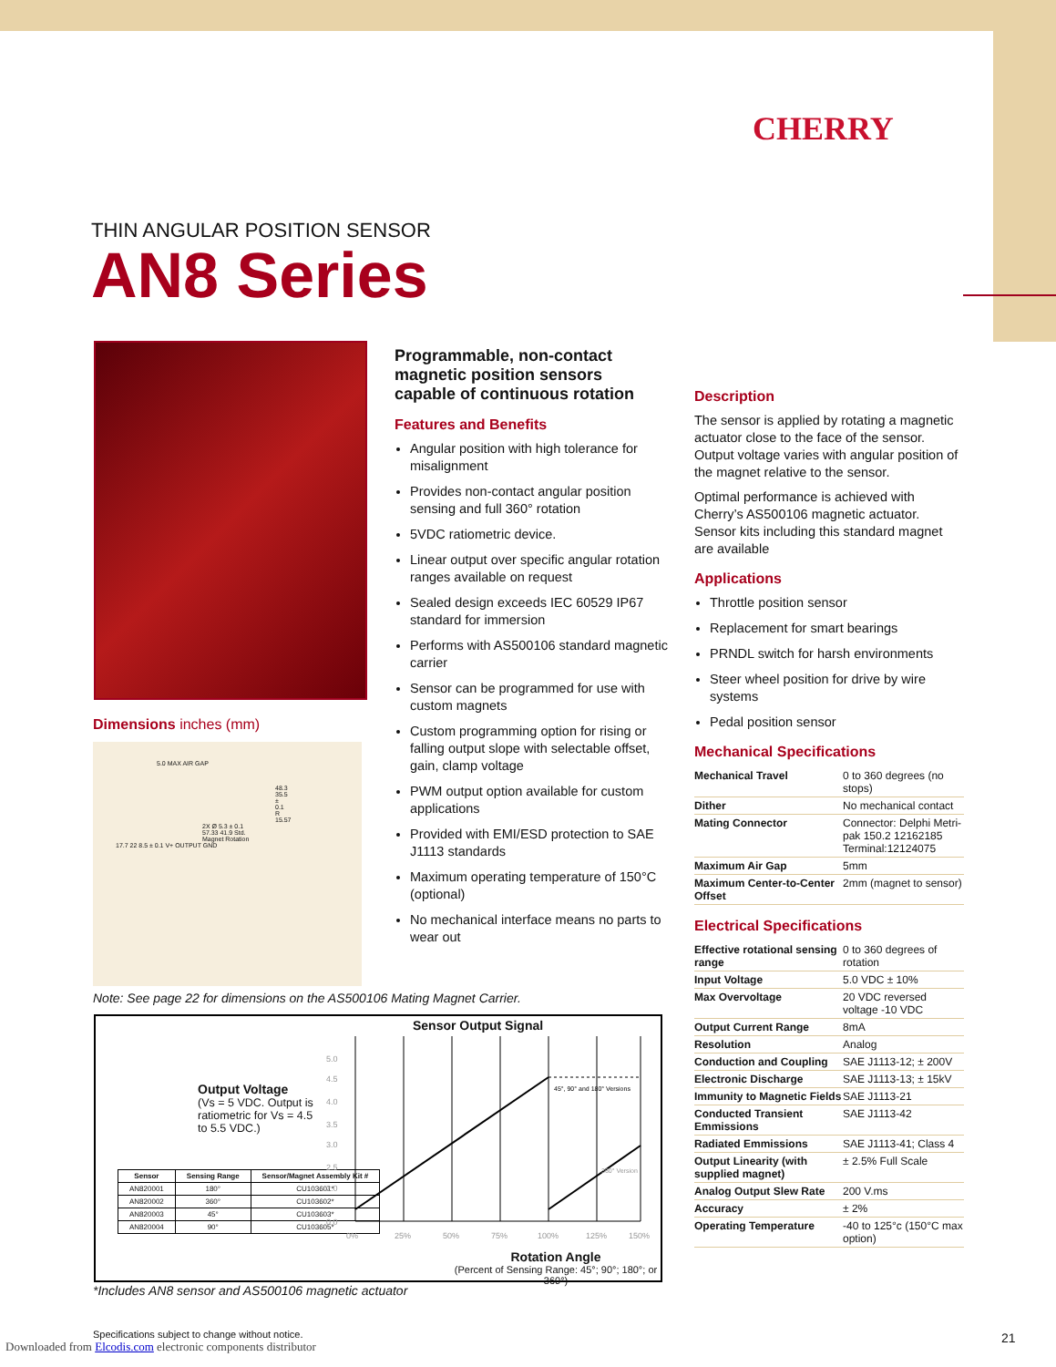CHERRY
THIN ANGULAR POSITION SENSOR
AN8 Series
Dimensions inches (mm)
5.0 MAX AIR GAP
48.3 35.5 ± 0.1 R 15.57
2X Ø 5.3 ± 0.1 57.33 41.9 Std. Magnet Rotation
17.7 22 8.5 ± 0.1 V+ OUTPUT GND
Note: See page 22 for dimensions on the AS500106 Mating Magnet Carrier.
Programmable, non-contact magnetic position sensors capable of continuous rotation
Features and Benefits
Angular position with high tolerance for misalignment
Provides non-contact angular position sensing and full 360° rotation
5VDC ratiometric device.
Linear output over specific angular rotation ranges available on request
Sealed design exceeds IEC 60529 IP67 standard for immersion
Performs with AS500106 standard magnetic carrier
Sensor can be programmed for use with custom magnets
Custom programming option for rising or falling output slope with selectable offset, gain, clamp voltage
PWM output option available for custom applications
Provided with EMI/ESD protection to SAE J1113 standards
Maximum operating temperature of 150°C (optional)
No mechanical interface means no parts to wear out
Description
The sensor is applied by rotating a magnetic actuator close to the face of the sensor. Output voltage varies with angular position of the magnet relative to the sensor.
Optimal performance is achieved with Cherry’s AS500106 magnetic actuator. Sensor kits including this standard magnet are available
Applications
Throttle position sensor
Replacement for smart bearings
PRNDL switch for harsh environments
Steer wheel position for drive by wire systems
Pedal position sensor
Mechanical Specifications
| Mechanical Travel | 0 to 360 degrees (no stops) |
| Dither | No mechanical contact |
| Mating Connector | Connector: Delphi Metri-pak 150.2 12162185 Terminal:12124075 |
| Maximum Air Gap | 5mm |
| Maximum Center-to-Center Offset | 2mm (magnet to sensor) |
Electrical Specifications
| Effective rotational sensing range | 0 to 360 degrees of rotation |
| Input Voltage | 5.0 VDC ± 10% |
| Max Overvoltage | 20 VDC reversed voltage -10 VDC |
| Output Current Range | 8mA |
| Resolution | Analog |
| Conduction and Coupling | SAE J1113-12; ± 200V |
| Electronic Discharge | SAE J1113-13; ± 15kV |
| Immunity to Magnetic Fields | SAE J1113-21 |
| Conducted Transient Emmissions | SAE J1113-42 |
| Radiated Emmissions | SAE J1113-41; Class 4 |
| Output Linearity (with supplied magnet) | ± 2.5% Full Scale |
| Analog Output Slew Rate | 200 V.ms |
| Accuracy | ± 2% |
| Operating Temperature | -40 to 125°c (150°C max option) |
Sensor Output Signal
Output Voltage
(Vs = 5 VDC. Output is ratiometric for Vs = 4.5 to 5.5 VDC.)
| Sensor | Sensing Range | Sensor/Magnet Assembly Kit # |
| --- | --- | --- |
| AN820001 | 180° | CU103601* |
| AN820002 | 360° | CU103602* |
| AN820003 | 45° | CU103603* |
| AN820004 | 90° | CU103605* |
5.0
4.5
4.0
3.5
3.0
2.5
2.0
0.0
0%
25%
50%
75%
100%
125%
150%
45°, 90° and 180° Versions
360° Version
Rotation Angle
(Percent of Sensing Range: 45°; 90°; 180°; or 360°)
*Includes AN8 sensor and AS500106 magnetic actuator
Specifications subject to change without notice.
Downloaded from Elcodis.com electronic components distributor
21